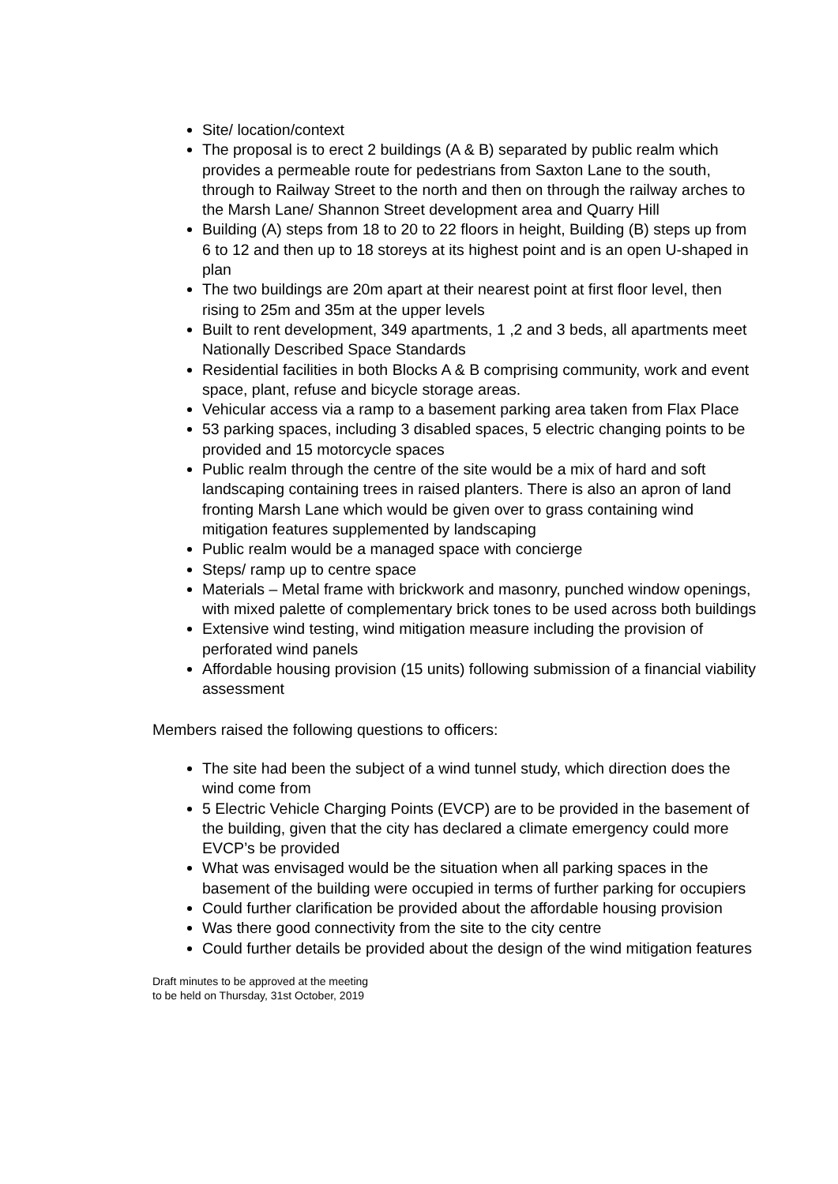Site/ location/context
The proposal is to erect 2 buildings (A & B) separated by public realm which provides a permeable route for pedestrians from Saxton Lane to the south, through to Railway Street to the north and then on through the railway arches to the Marsh Lane/ Shannon Street development area and Quarry Hill
Building (A) steps from 18 to 20 to 22 floors in height, Building (B) steps up from 6 to 12 and then up to 18 storeys at its highest point and is an open U-shaped in plan
The two buildings are 20m apart at their nearest point at first floor level, then rising to 25m and 35m at the upper levels
Built to rent development, 349 apartments, 1 ,2 and 3 beds, all apartments meet Nationally Described Space Standards
Residential facilities in both Blocks A & B comprising community, work and event space, plant, refuse and bicycle storage areas.
Vehicular access via a ramp to a basement parking area taken from Flax Place
53 parking spaces, including 3 disabled spaces, 5 electric changing points to be provided and 15 motorcycle spaces
Public realm through the centre of the site would be a mix of hard and soft landscaping containing trees in raised planters. There is also an apron of land fronting Marsh Lane which would be given over to grass containing wind mitigation features supplemented by landscaping
Public realm would be a managed space with concierge
Steps/ ramp up to centre space
Materials – Metal frame with brickwork and masonry, punched window openings, with mixed palette of complementary brick tones to be used across both buildings
Extensive wind testing, wind mitigation measure including the provision of perforated wind panels
Affordable housing provision (15 units) following submission of a financial viability assessment
Members raised the following questions to officers:
The site had been the subject of a wind tunnel study, which direction does the wind come from
5 Electric Vehicle Charging Points (EVCP) are to be provided in the basement of the building, given that the city has declared a climate emergency could more EVCP’s be provided
What was envisaged would be the situation when all parking spaces in the basement of the building were occupied in terms of further parking for occupiers
Could further clarification be provided about the affordable housing provision
Was there good connectivity from the site to the city centre
Could further details be provided about the design of the wind mitigation features
Draft minutes to be approved at the meeting
to be held on Thursday, 31st October, 2019